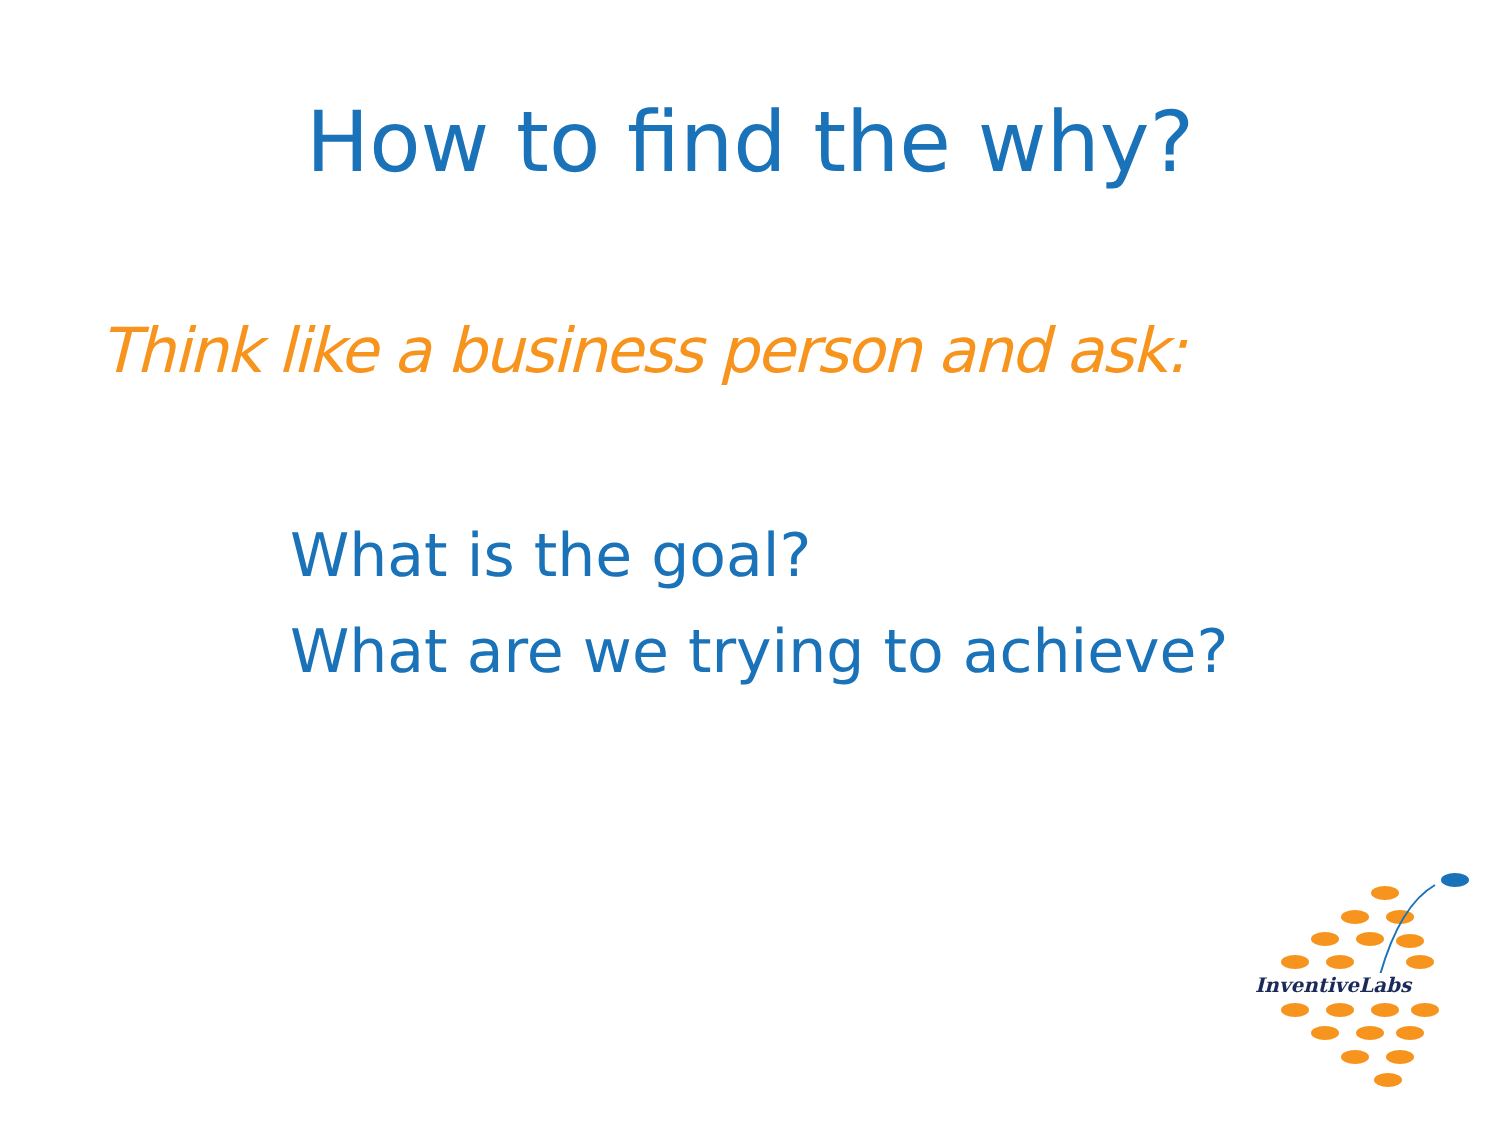How to find the why?
Think like a business person and ask:
What is the goal?
What are we trying to achieve?
InventiveLabs